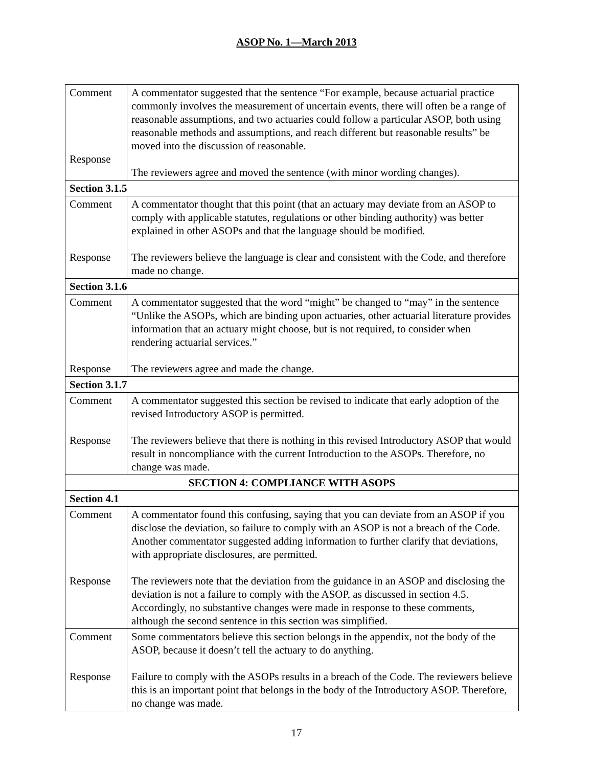ASOP No. 1—March 2013
| Comment Response | A commentator suggested that the sentence “For example, because actuarial practice commonly involves the measurement of uncertain events, there will often be a range of reasonable assumptions, and two actuaries could follow a particular ASOP, both using reasonable methods and assumptions, and reach different but reasonable results” be moved into the discussion of reasonable. The reviewers agree and moved the sentence (with minor wording changes). |
| Section 3.1.5 | |
| Comment Response | A commentator thought that this point (that an actuary may deviate from an ASOP to comply with applicable statutes, regulations or other binding authority) was better explained in other ASOPs and that the language should be modified. The reviewers believe the language is clear and consistent with the Code, and therefore made no change. |
| Section 3.1.6 | |
| Comment Response | A commentator suggested that the word “might” be changed to “may” in the sentence “Unlike the ASOPs, which are binding upon actuaries, other actuarial literature provides information that an actuary might choose, but is not required, to consider when rendering actuarial services.” The reviewers agree and made the change. |
| Section 3.1.7 | |
| Comment Response | A commentator suggested this section be revised to indicate that early adoption of the revised Introductory ASOP is permitted. The reviewers believe that there is nothing in this revised Introductory ASOP that would result in noncompliance with the current Introduction to the ASOPs. Therefore, no change was made. |
| SECTION 4: COMPLIANCE WITH ASOPS | |
| Section 4.1 | |
| Comment Response | A commentator found this confusing, saying that you can deviate from an ASOP if you disclose the deviation, so failure to comply with an ASOP is not a breach of the Code. Another commentator suggested adding information to further clarify that deviations, with appropriate disclosures, are permitted. The reviewers note that the deviation from the guidance in an ASOP and disclosing the deviation is not a failure to comply with the ASOP, as discussed in section 4.5. Accordingly, no substantive changes were made in response to these comments, although the second sentence in this section was simplified. |
| Comment Response | Some commentators believe this section belongs in the appendix, not the body of the ASOP, because it doesn’t tell the actuary to do anything. Failure to comply with the ASOPs results in a breach of the Code. The reviewers believe this is an important point that belongs in the body of the Introductory ASOP. Therefore, no change was made. |
17